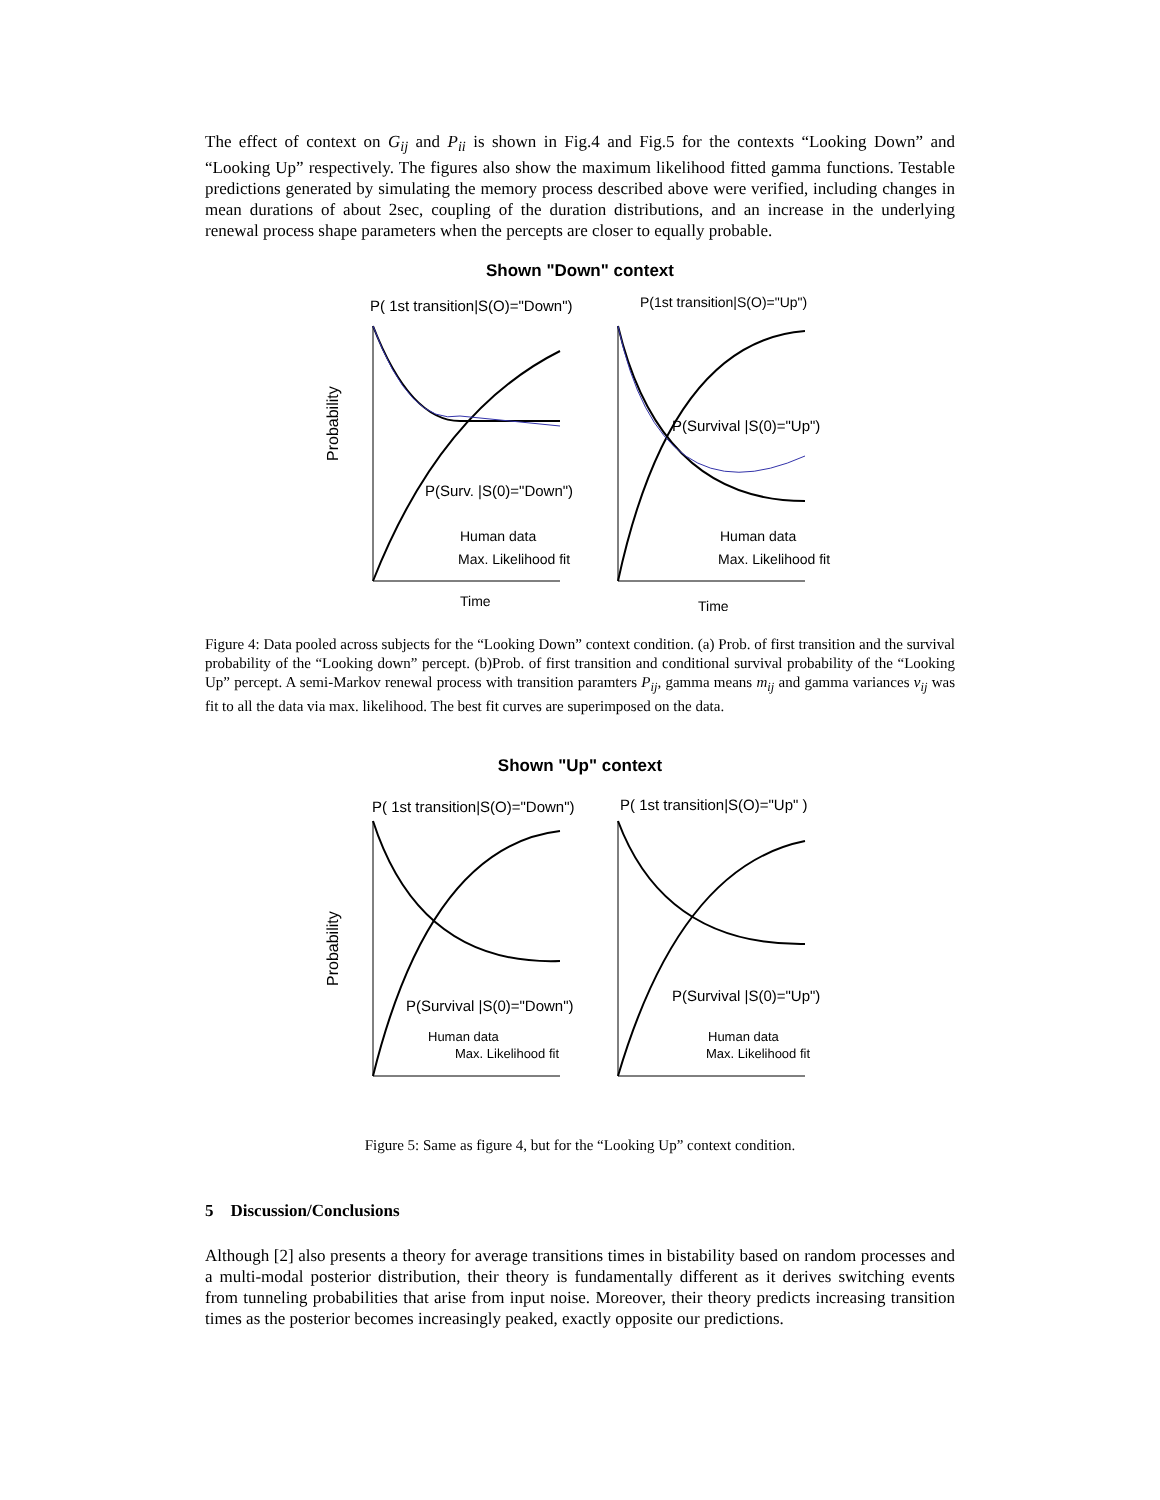The effect of context on G<sub>ij</sub> and P<sub>ii</sub> is shown in Fig.4 and Fig.5 for the contexts “Looking Down” and “Looking Up” respectively. The figures also show the maximum likelihood fitted gamma functions. Testable predictions generated by simulating the memory process described above were verified, including changes in mean durations of about 2sec, coupling of the duration distributions, and an increase in the underlying renewal process shape parameters when the percepts are closer to equally probable.
Shown "Down" context
P( 1st transition|S(O)="Down")
P(1st transition|S(O)="Up")
Probability
P(Surv. |S(0)="Down")
Human data
Max. Likelihood fit
Time
P(Survival |S(0)="Up")
Human data
Max. Likelihood fit
Time
Figure 4: Data pooled across subjects for the “Looking Down” context condition. (a) Prob. of first transition and the survival probability of the “Looking down” percept. (b)Prob. of first transition and conditional survival probability of the “Looking Up” percept. A semi-Markov renewal process with transition paramters P<sub>ij</sub>, gamma means m<sub>ij</sub> and gamma variances v<sub>ij</sub> was fit to all the data via max. likelihood. The best fit curves are superimposed on the data.
Shown "Up" context
P( 1st transition|S(O)="Down")
P( 1st transition|S(O)="Up" )
Probability
P(Survival |S(0)="Down")
Human data
Max. Likelihood fit
P(Survival |S(0)="Up")
Human data
Max. Likelihood fit
Figure 5: Same as figure 4, but for the “Looking Up” context condition.
5 Discussion/Conclusions
Although [2] also presents a theory for average transitions times in bistability based on random processes and a multi-modal posterior distribution, their theory is fundamentally different as it derives switching events from tunneling probabilities that arise from input noise. Moreover, their theory predicts increasing transition times as the posterior becomes increasingly peaked, exactly opposite our predictions.